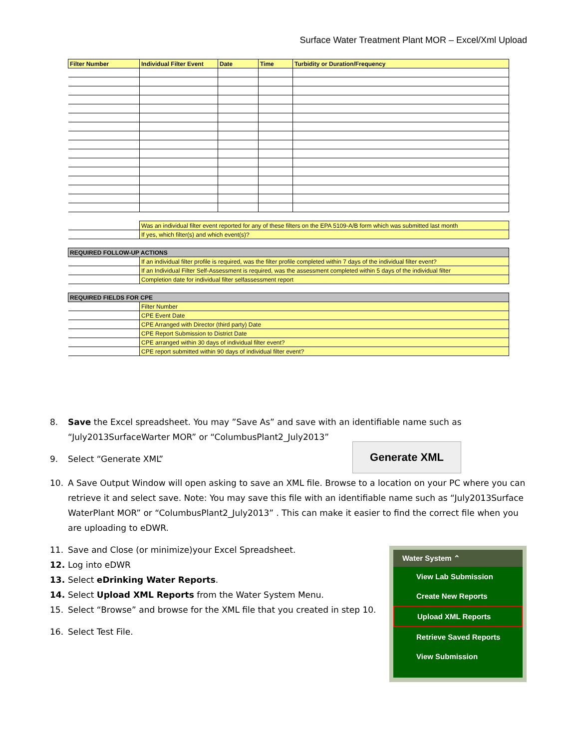Surface Water Treatment Plant MOR – Excel/Xml Upload
| Filter Number | Individual Filter Event | Date | Time | Turbidity or Duration/Frequency |
| --- | --- | --- | --- | --- |
| | Was an individual filter event reported for any of these filters on the EPA 5109-A/B form which was submitted last month | | | |
| | If yes, which filter(s) and which event(s)? | | | |
| REQUIRED FOLLOW-UP ACTIONS | | | | |
| | If an individual filter profile is required, was the filter profile completed within 7 days of the individual filter event? | | | |
| | If an Individual Filter Self-Assessment is required, was the assessment completed within 5 days of the individual filter | | | |
| | Completion date for individual filter selfassessment report | | | |
| REQUIRED FIELDS FOR CPE | | | | |
| | Filter Number | | | |
| | CPE Event Date | | | |
| | CPE Arranged with Director (third party) Date | | | |
| | CPE Report Submission to District Date | | | |
| | CPE arranged within 30 days of individual filter event? | | | |
| | CPE report submitted within 90 days of individual filter event? | | | |
8. Save the Excel spreadsheet. You may ”Save As” and save with an identifiable name such as “July2013SurfaceWarter MOR” or “ColumbusPlant2_July2013”
9. Select “Generate XML”
10. A Save Output Window will open asking to save an XML file. Browse to a location on your PC where you can retrieve it and select save. Note: You may save this file with an identifiable name such as “July2013Surface WaterPlant MOR” or “ColumbusPlant2_July2013” . This can make it easier to find the correct file when you are uploading to eDWR.
11. Save and Close (or minimize)your Excel Spreadsheet.
12. Log into eDWR
13. Select eDrinking Water Reports.
14. Select Upload XML Reports from the Water System Menu.
15. Select “Browse” and browse for the XML file that you created in step 10.
16. Select Test File.
Generate XML
Water System ⌃
View Lab Submission
Create New Reports
Upload XML Reports
Retrieve Saved Reports
View Submission